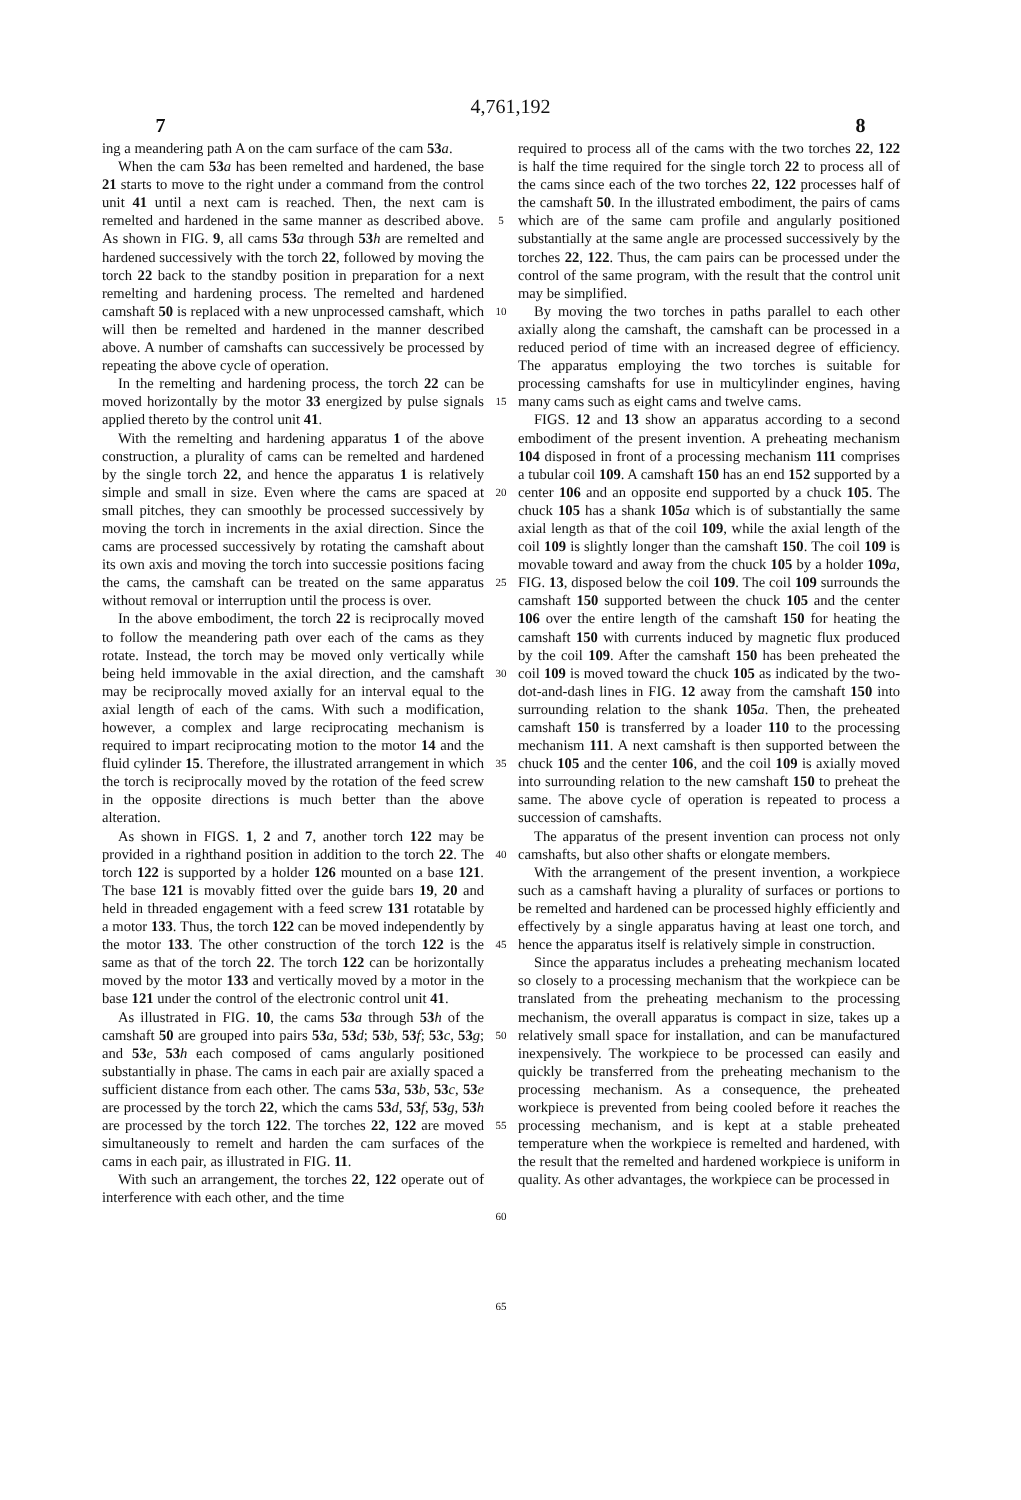4,761,192
7 8
ing a meandering path A on the cam surface of the cam 53 a.
When the cam 53 a has been remelted and hardened, the base 21 starts to move to the right under a command from the control unit 41 until a next cam is reached. Then, the next cam is remelted and hardened in the same manner as described above. As shown in FIG. 9, all cams 53 a through 53 h are remelted and hardened successively with the torch 22, followed by moving the torch 22 back to the standby position in preparation for a next remelting and hardening process. The remelted and hardened camshaft 50 is replaced with a new unprocessed camshaft, which will then be remelted and hardened in the manner described above. A number of camshafts can successively be processed by repeating the above cycle of operation.
In the remelting and hardening process, the torch 22 can be moved horizontally by the motor 33 energized by pulse signals applied thereto by the control unit 41.
With the remelting and hardening apparatus 1 of the above construction, a plurality of cams can be remelted and hardened by the single torch 22, and hence the apparatus 1 is relatively simple and small in size. Even where the cams are spaced at small pitches, they can smoothly be processed successively by moving the torch in increments in the axial direction. Since the cams are processed successively by rotating the camshaft about its own axis and moving the torch into successie positions facing the cams, the camshaft can be treated on the same apparatus without removal or interruption until the process is over.
In the above embodiment, the torch 22 is reciprocally moved to follow the meandering path over each of the cams as they rotate. Instead, the torch may be moved only vertically while being held immovable in the axial direction, and the camshaft may be reciprocally moved axially for an interval equal to the axial length of each of the cams. With such a modification, however, a complex and large reciprocating mechanism is required to impart reciprocating motion to the motor 14 and the fluid cylinder 15. Therefore, the illustrated arrangement in which the torch is reciprocally moved by the rotation of the feed screw in the opposite directions is much better than the above alteration.
As shown in FIGS. 1, 2 and 7, another torch 122 may be provided in a righthand position in addition to the torch 22. The torch 122 is supported by a holder 126 mounted on a base 121. The base 121 is movably fitted over the guide bars 19, 20 and held in threaded engagement with a feed screw 131 rotatable by a motor 133. Thus, the torch 122 can be moved independently by the motor 133. The other construction of the torch 122 is the same as that of the torch 22. The torch 122 can be horizontally moved by the motor 133 and vertically moved by a motor in the base 121 under the control of the electronic control unit 41.
As illustrated in FIG. 10, the cams 53 a through 53 h of the camshaft 50 are grouped into pairs 53 a, 53 d; 53 b, 53 f; 53 c, 53 g; and 53 e, 53 h each composed of cams angularly positioned substantially in phase. The cams in each pair are axially spaced a sufficient distance from each other. The cams 53 a, 53 b, 53 c, 53 e are processed by the torch 22, which the cams 53 d, 53 f, 53 g, 53 h are processed by the torch 122. The torches 22, 122 are moved simultaneously to remelt and harden the cam surfaces of the cams in each pair, as illustrated in FIG. 11.
With such an arrangement, the torches 22, 122 operate out of interference with each other, and the time
5
10
15
20
25
30
35
40
45
50
55
60
65
required to process all of the cams with the two torches 22, 122 is half the time required for the single torch 22 to process all of the cams since each of the two torches 22, 122 processes half of the camshaft 50. In the illustrated embodiment, the pairs of cams which are of the same cam profile and angularly positioned substantially at the same angle are processed successively by the torches 22, 122. Thus, the cam pairs can be processed under the control of the same program, with the result that the control unit may be simplified.
By moving the two torches in paths parallel to each other axially along the camshaft, the camshaft can be processed in a reduced period of time with an increased degree of efficiency. The apparatus employing the two torches is suitable for processing camshafts for use in multicylinder engines, having many cams such as eight cams and twelve cams.
FIGS. 12 and 13 show an apparatus according to a second embodiment of the present invention. A preheating mechanism 104 disposed in front of a processing mechanism 111 comprises a tubular coil 109. A camshaft 150 has an end 152 supported by a center 106 and an opposite end supported by a chuck 105. The chuck 105 has a shank 105 a which is of substantially the same axial length as that of the coil 109, while the axial length of the coil 109 is slightly longer than the camshaft 150. The coil 109 is movable toward and away from the chuck 105 by a holder 109 a, FIG. 13, disposed below the coil 109. The coil 109 surrounds the camshaft 150 supported between the chuck 105 and the center 106 over the entire length of the camshaft 150 for heating the camshaft 150 with currents induced by magnetic flux produced by the coil 109. After the camshaft 150 has been preheated the coil 109 is moved toward the chuck 105 as indicated by the two-dot-and-dash lines in FIG. 12 away from the camshaft 150 into surrounding relation to the shank 105 a. Then, the preheated camshaft 150 is transferred by a loader 110 to the processing mechanism 111. A next camshaft is then supported between the chuck 105 and the center 106, and the coil 109 is axially moved into surrounding relation to the new camshaft 150 to preheat the same. The above cycle of operation is repeated to process a succession of camshafts.
The apparatus of the present invention can process not only camshafts, but also other shafts or elongate members.
With the arrangement of the present invention, a workpiece such as a camshaft having a plurality of surfaces or portions to be remelted and hardened can be processed highly efficiently and effectively by a single apparatus having at least one torch, and hence the apparatus itself is relatively simple in construction.
Since the apparatus includes a preheating mechanism located so closely to a processing mechanism that the workpiece can be translated from the preheating mechanism to the processing mechanism, the overall apparatus is compact in size, takes up a relatively small space for installation, and can be manufactured inexpensively. The workpiece to be processed can easily and quickly be transferred from the preheating mechanism to the processing mechanism. As a consequence, the preheated workpiece is prevented from being cooled before it reaches the processing mechanism, and is kept at a stable preheated temperature when the workpiece is remelted and hardened, with the result that the remelted and hardened workpiece is uniform in quality. As other advantages, the workpiece can be processed in